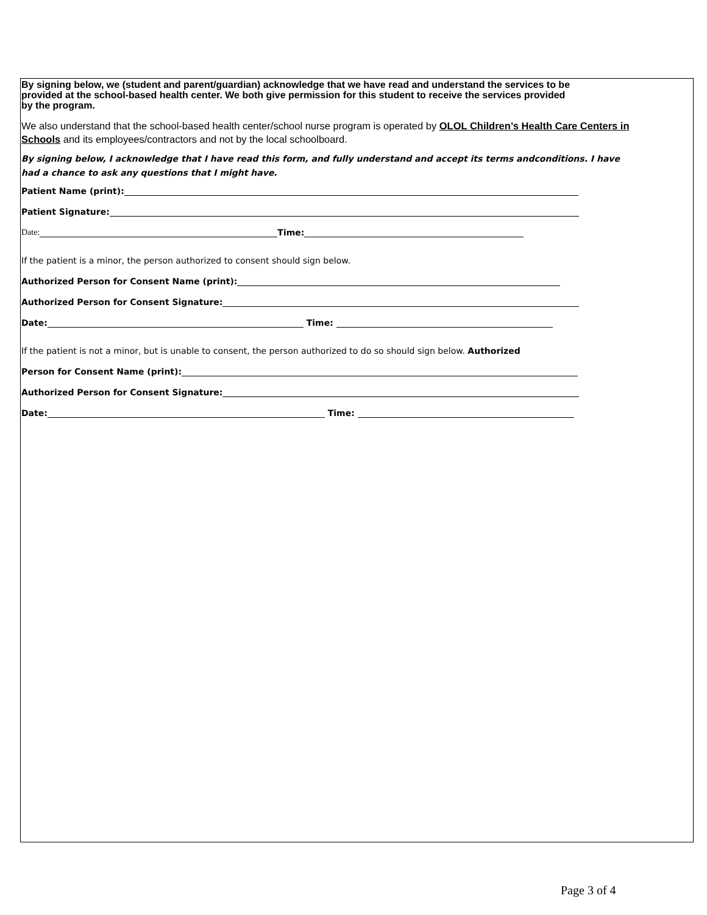By signing below, we (student and parent/guardian) acknowledge that we have read and understand the services to be provided at the school-based health center. We both give permission for this student to receive the services provided by the program.
We also understand that the school-based health center/school nurse program is operated by OLOL Children’s Health Care Centers in Schools and its employees/contractors and not by the local schoolboard.
By signing below, I acknowledge that I have read this form, and fully understand and accept its terms andconditions. I have had a chance to ask any questions that I might have.
Patient Name (print):
Patient Signature:
Date: Time:
If the patient is a minor, the person authorized to consent should sign below.
Authorized Person for Consent Name (print):
Authorized Person for Consent Signature:
Date: Time:
If the patient is not a minor, but is unable to consent, the person authorized to do so should sign below. Authorized
Person for Consent Name (print):
Authorized Person for Consent Signature:
Date: Time:
Page 3 of 4